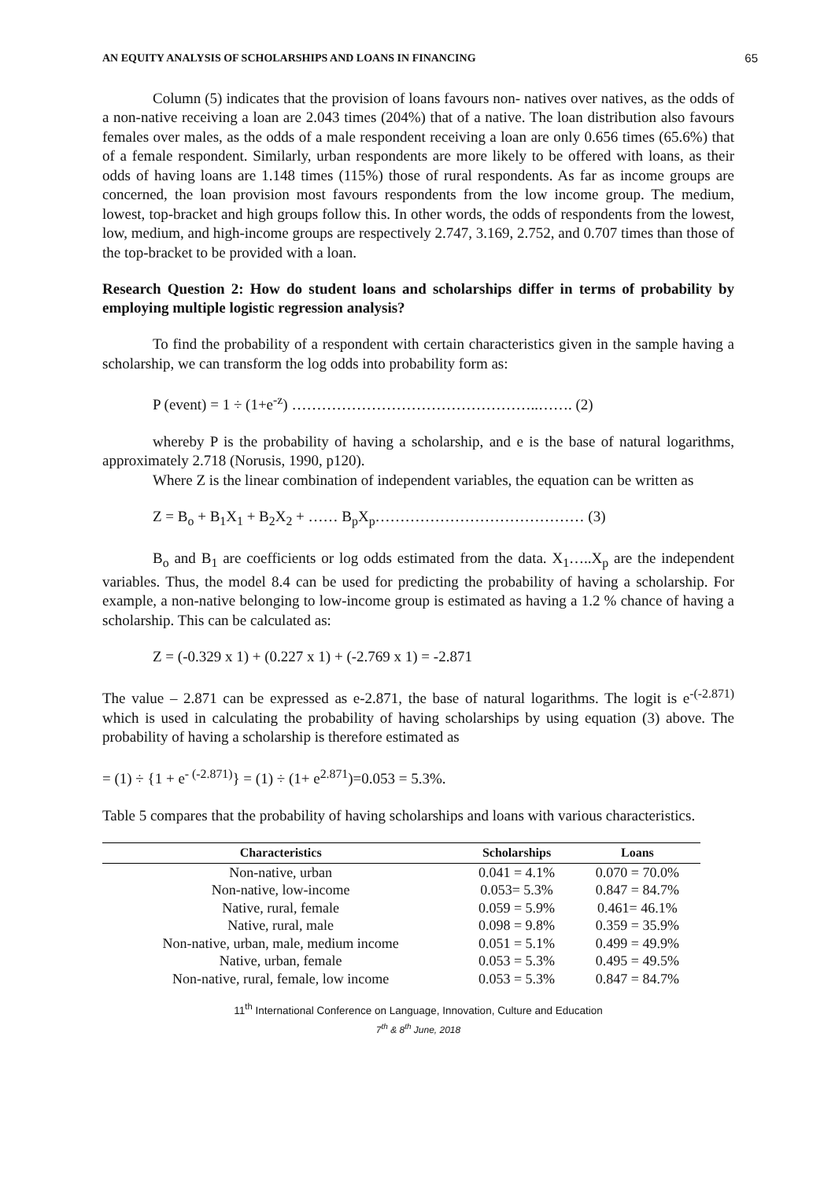AN EQUITY ANALYSIS OF SCHOLARSHIPS AND LOANS IN FINANCING 65
Column (5) indicates that the provision of loans favours non- natives over natives, as the odds of a non-native receiving a loan are 2.043 times (204%) that of a native. The loan distribution also favours females over males, as the odds of a male respondent receiving a loan are only 0.656 times (65.6%) that of a female respondent. Similarly, urban respondents are more likely to be offered with loans, as their odds of having loans are 1.148 times (115%) those of rural respondents. As far as income groups are concerned, the loan provision most favours respondents from the low income group. The medium, lowest, top-bracket and high groups follow this. In other words, the odds of respondents from the lowest, low, medium, and high-income groups are respectively 2.747, 3.169, 2.752, and 0.707 times than those of the top-bracket to be provided with a loan.
Research Question 2: How do student loans and scholarships differ in terms of probability by employing multiple logistic regression analysis?
To find the probability of a respondent with certain characteristics given in the sample having a scholarship, we can transform the log odds into probability form as:
P (event) = 1 ÷ (1+e<sup>-z</sup>) …………………………………………..……. (2)
whereby P is the probability of having a scholarship, and e is the base of natural logarithms, approximately 2.718 (Norusis, 1990, p120).
Where Z is the linear combination of independent variables, the equation can be written as
Z = B<sub>o</sub> + B<sub>1</sub>X<sub>1</sub> + B<sub>2</sub>X<sub>2</sub> + …… B<sub>p</sub>X<sub>p</sub>…………………………………… (3)
B<sub>o</sub> and B<sub>1</sub> are coefficients or log odds estimated from the data. X<sub>1</sub>…..X<sub>p</sub> are the independent variables. Thus, the model 8.4 can be used for predicting the probability of having a scholarship. For example, a non-native belonging to low-income group is estimated as having a 1.2 % chance of having a scholarship. This can be calculated as:
Z = (-0.329 x 1) + (0.227 x 1) + (-2.769 x 1) = -2.871
The value – 2.871 can be expressed as e-2.871, the base of natural logarithms. The logit is e<sup>-(-2.871)</sup> which is used in calculating the probability of having scholarships by using equation (3) above. The probability of having a scholarship is therefore estimated as
= (1) ÷ {1 + e<sup>- (-2.871)</sup>} = (1) ÷ (1+ e<sup>2.871</sup>)=0.053 = 5.3%.
Table 5 compares that the probability of having scholarships and loans with various characteristics.
| Characteristics | Scholarships | Loans |
| --- | --- | --- |
| Non-native, urban | 0.041 = 4.1% | 0.070 = 70.0% |
| Non-native, low-income | 0.053= 5.3% | 0.847 = 84.7% |
| Native, rural, female | 0.059 = 5.9% | 0.461= 46.1% |
| Native, rural, male | 0.098 = 9.8% | 0.359 = 35.9% |
| Non-native, urban, male, medium income | 0.051 = 5.1% | 0.499 = 49.9% |
| Native, urban, female | 0.053 = 5.3% | 0.495 = 49.5% |
| Non-native, rural, female, low income | 0.053 = 5.3% | 0.847 = 84.7% |
11<sup>th</sup> International Conference on Language, Innovation, Culture and Education
7<sup>th</sup> & 8<sup>th</sup> June, 2018